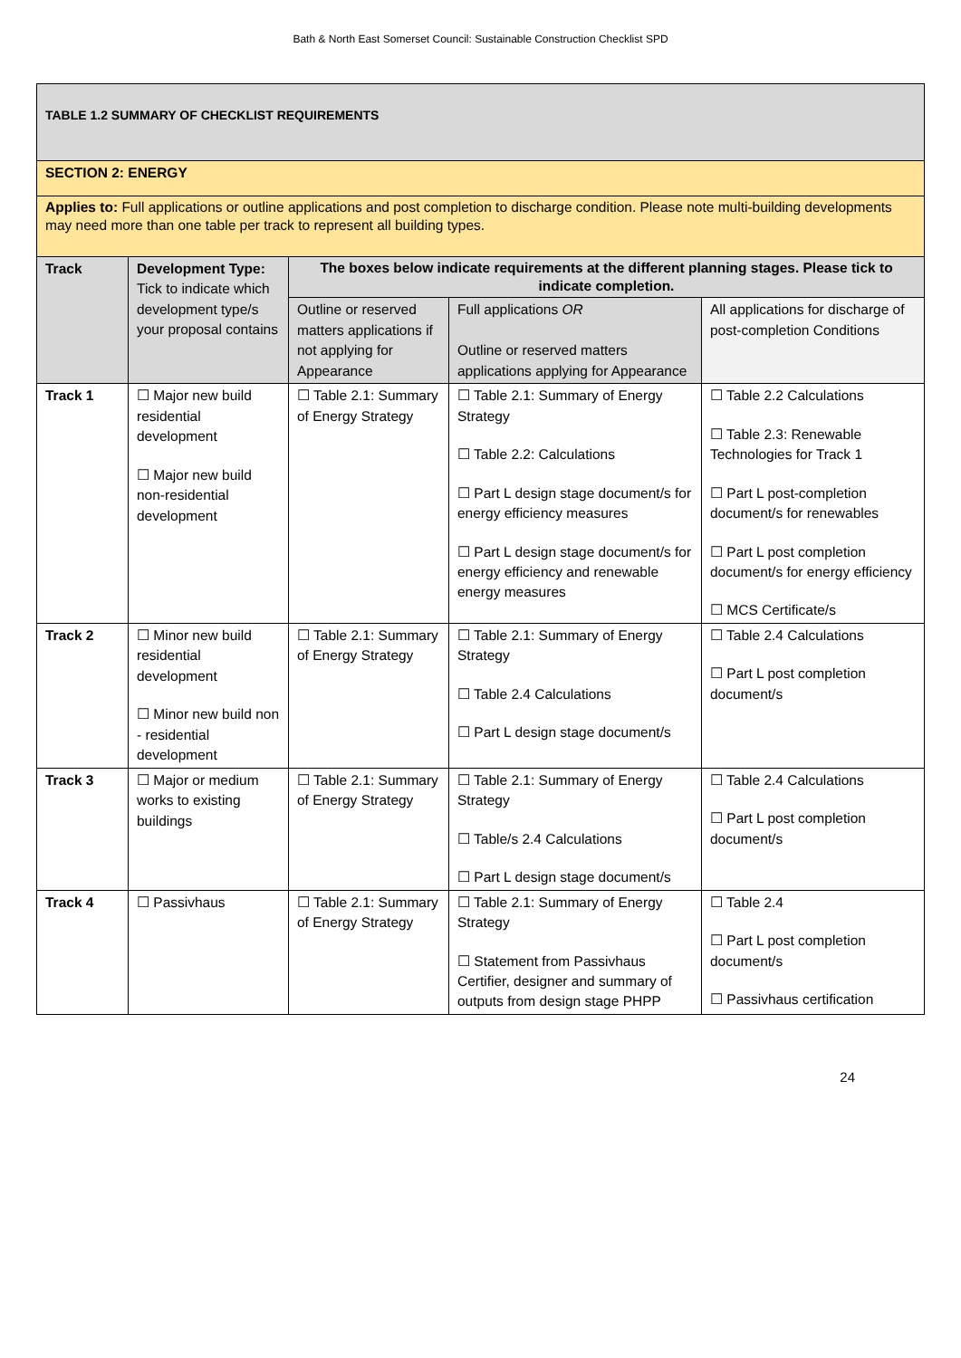Bath & North East Somerset Council: Sustainable Construction Checklist SPD
| TABLE 1.2 SUMMARY OF CHECKLIST REQUIREMENTS | | | | |
| SECTION 2: ENERGY | | | | |
| Applies to: Full applications or outline applications and post completion to discharge condition. Please note multi-building developments may need more than one table per track to represent all building types. | | | | |
| Track | Development Type: Tick to indicate which development type/s your proposal contains | The boxes below indicate requirements at the different planning stages. Please tick to indicate completion. | | |
| | | Outline or reserved matters applications if not applying for Appearance | Full applications OR Outline or reserved matters applications applying for Appearance | All applications for discharge of post-completion Conditions |
| Track 1 | ☐ Major new build residential development ☐ Major new build non-residential development | ☐ Table 2.1: Summary of Energy Strategy | ☐ Table 2.1: Summary of Energy Strategy ☐ Table 2.2: Calculations ☐ Part L design stage document/s for energy efficiency measures ☐ Part L design stage document/s for energy efficiency and renewable energy measures | ☐ Table 2.2 Calculations ☐ Table 2.3: Renewable Technologies for Track 1 ☐ Part L post-completion document/s for renewables ☐ Part L post completion document/s for energy efficiency ☐ MCS Certificate/s |
| Track 2 | ☐ Minor new build residential development ☐ Minor new build non - residential development | ☐ Table 2.1: Summary of Energy Strategy | ☐ Table 2.1: Summary of Energy Strategy ☐ Table 2.4 Calculations ☐ Part L design stage document/s | ☐ Table 2.4 Calculations ☐ Part L post completion document/s |
| Track 3 | ☐ Major or medium works to existing buildings | ☐ Table 2.1: Summary of Energy Strategy | ☐ Table 2.1: Summary of Energy Strategy ☐ Table/s 2.4 Calculations ☐ Part L design stage document/s | ☐ Table 2.4 Calculations ☐ Part L post completion document/s |
| Track 4 | ☐ Passivhaus | ☐ Table 2.1: Summary of Energy Strategy | ☐ Table 2.1: Summary of Energy Strategy ☐ Statement from Passivhaus Certifier, designer and summary of outputs from design stage PHPP | ☐ Table 2.4 ☐ Part L post completion document/s ☐ Passivhaus certification |
24